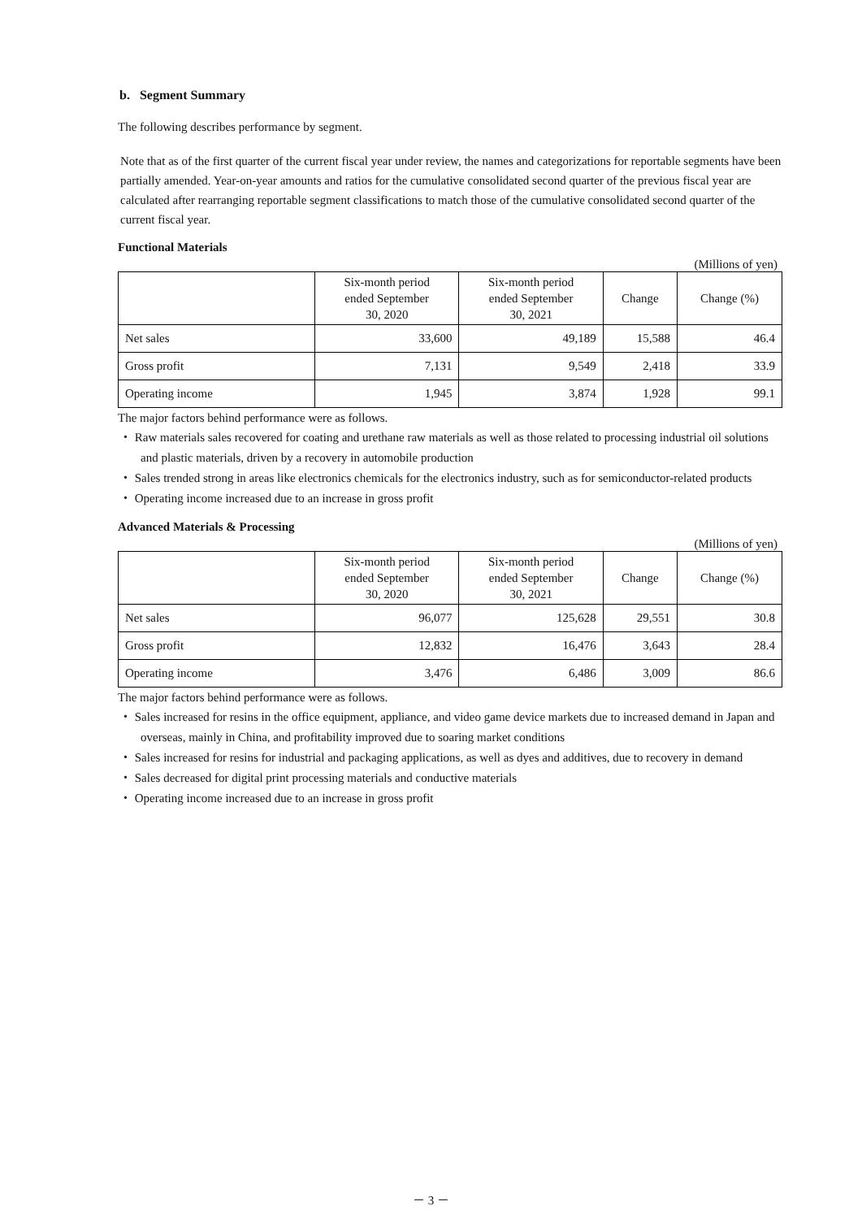b. Segment Summary
The following describes performance by segment.
Note that as of the first quarter of the current fiscal year under review, the names and categorizations for reportable segments have been partially amended. Year-on-year amounts and ratios for the cumulative consolidated second quarter of the previous fiscal year are calculated after rearranging reportable segment classifications to match those of the cumulative consolidated second quarter of the current fiscal year.
Functional Materials
(Millions of yen)
| | Six-month period ended September 30, 2020 | Six-month period ended September 30, 2021 | Change | Change (%) |
| --- | --- | --- | --- | --- |
| Net sales | 33,600 | 49,189 | 15,588 | 46.4 |
| Gross profit | 7,131 | 9,549 | 2,418 | 33.9 |
| Operating income | 1,945 | 3,874 | 1,928 | 99.1 |
The major factors behind performance were as follows.
・ Raw materials sales recovered for coating and urethane raw materials as well as those related to processing industrial oil solutions and plastic materials, driven by a recovery in automobile production
・ Sales trended strong in areas like electronics chemicals for the electronics industry, such as for semiconductor-related products
・ Operating income increased due to an increase in gross profit
Advanced Materials & Processing
(Millions of yen)
| | Six-month period ended September 30, 2020 | Six-month period ended September 30, 2021 | Change | Change (%) |
| --- | --- | --- | --- | --- |
| Net sales | 96,077 | 125,628 | 29,551 | 30.8 |
| Gross profit | 12,832 | 16,476 | 3,643 | 28.4 |
| Operating income | 3,476 | 6,486 | 3,009 | 86.6 |
The major factors behind performance were as follows.
・ Sales increased for resins in the office equipment, appliance, and video game device markets due to increased demand in Japan and overseas, mainly in China, and profitability improved due to soaring market conditions
・ Sales increased for resins for industrial and packaging applications, as well as dyes and additives, due to recovery in demand
・ Sales decreased for digital print processing materials and conductive materials
・ Operating income increased due to an increase in gross profit
－ 3 －